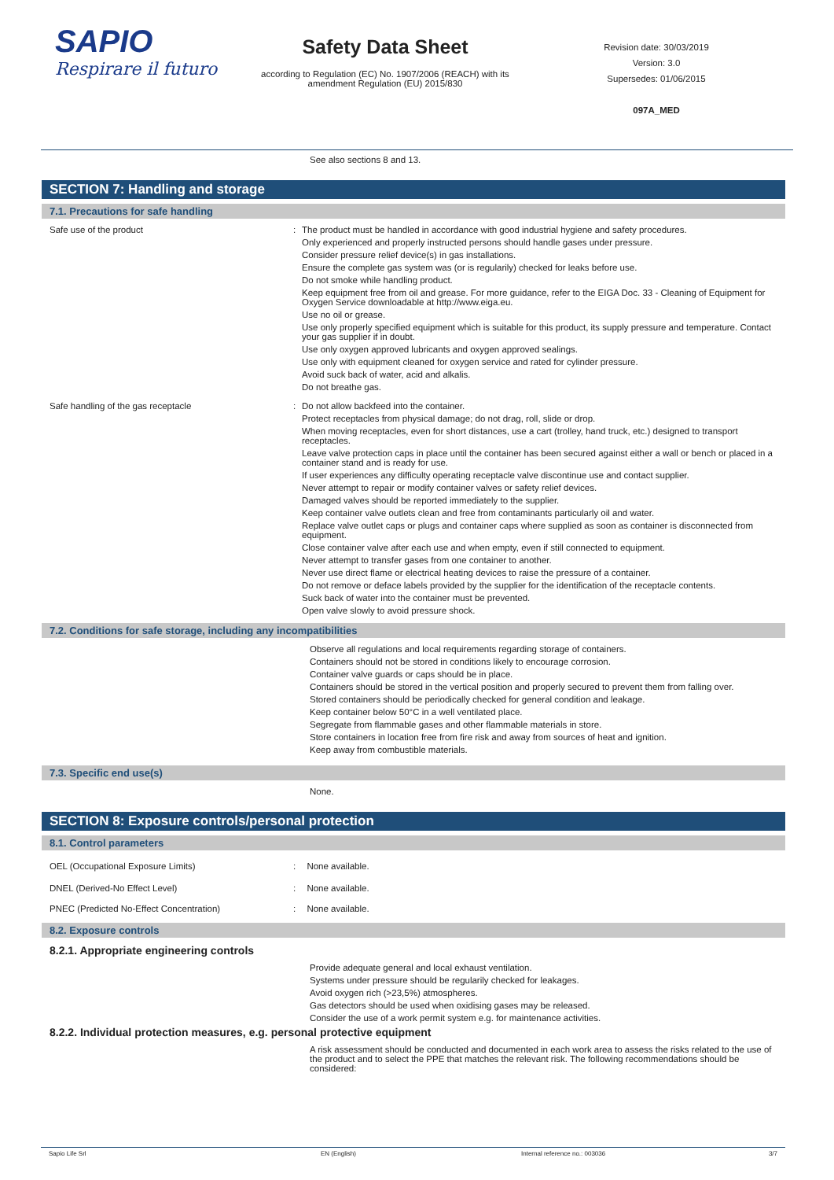SAPIO
Respirare il futuro
Safety Data Sheet
according to Regulation (EC) No. 1907/2006 (REACH) with its amendment Regulation (EU) 2015/830
Revision date: 30/03/2019
Version: 3.0
Supersedes: 01/06/2015
097A_MED
See also sections 8 and 13.
SECTION 7: Handling and storage
7.1. Precautions for safe handling
Safe use of the product : The product must be handled in accordance with good industrial hygiene and safety procedures.
Only experienced and properly instructed persons should handle gases under pressure.
Consider pressure relief device(s) in gas installations.
Ensure the complete gas system was (or is regularily) checked for leaks before use.
Do not smoke while handling product.
Keep equipment free from oil and grease. For more guidance, refer to the EIGA Doc. 33 - Cleaning of Equipment for Oxygen Service downloadable at http://www.eiga.eu.
Use no oil or grease.
Use only properly specified equipment which is suitable for this product, its supply pressure and temperature. Contact your gas supplier if in doubt.
Use only oxygen approved lubricants and oxygen approved sealings.
Use only with equipment cleaned for oxygen service and rated for cylinder pressure.
Avoid suck back of water, acid and alkalis.
Do not breathe gas.
Safe handling of the gas receptacle : Do not allow backfeed into the container.
Protect receptacles from physical damage; do not drag, roll, slide or drop.
When moving receptacles, even for short distances, use a cart (trolley, hand truck, etc.) designed to transport receptacles.
Leave valve protection caps in place until the container has been secured against either a wall or bench or placed in a container stand and is ready for use.
If user experiences any difficulty operating receptacle valve discontinue use and contact supplier.
Never attempt to repair or modify container valves or safety relief devices.
Damaged valves should be reported immediately to the supplier.
Keep container valve outlets clean and free from contaminants particularly oil and water.
Replace valve outlet caps or plugs and container caps where supplied as soon as container is disconnected from equipment.
Close container valve after each use and when empty, even if still connected to equipment.
Never attempt to transfer gases from one container to another.
Never use direct flame or electrical heating devices to raise the pressure of a container.
Do not remove or deface labels provided by the supplier for the identification of the receptacle contents.
Suck back of water into the container must be prevented.
Open valve slowly to avoid pressure shock.
7.2. Conditions for safe storage, including any incompatibilities
Observe all regulations and local requirements regarding storage of containers.
Containers should not be stored in conditions likely to encourage corrosion.
Container valve guards or caps should be in place.
Containers should be stored in the vertical position and properly secured to prevent them from falling over.
Stored containers should be periodically checked for general condition and leakage.
Keep container below 50°C in a well ventilated place.
Segregate from flammable gases and other flammable materials in store.
Store containers in location free from fire risk and away from sources of heat and ignition.
Keep away from combustible materials.
7.3. Specific end use(s)
None.
SECTION 8: Exposure controls/personal protection
8.1. Control parameters
OEL (Occupational Exposure Limits) : None available.
DNEL (Derived-No Effect Level) : None available.
PNEC (Predicted No-Effect Concentration) : None available.
8.2. Exposure controls
8.2.1. Appropriate engineering controls
Provide adequate general and local exhaust ventilation.
Systems under pressure should be regularily checked for leakages.
Avoid oxygen rich (>23,5%) atmospheres.
Gas detectors should be used when oxidising gases may be released.
Consider the use of a work permit system e.g. for maintenance activities.
8.2.2. Individual protection measures, e.g. personal protective equipment
A risk assessment should be conducted and documented in each work area to assess the risks related to the use of the product and to select the PPE that matches the relevant risk. The following recommendations should be considered:
Sapio Life Srl EN (English) Internal reference no.: 003036 3/7